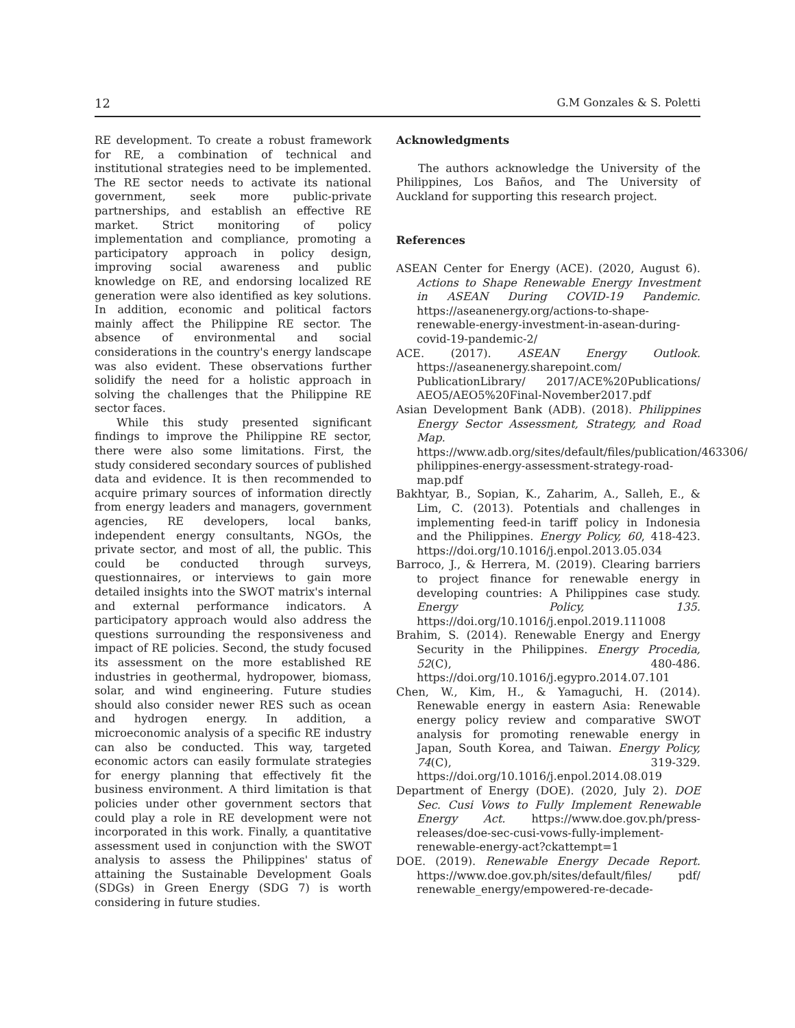12 G.M Gonzales & S. Poletti
RE development. To create a robust framework for RE, a combination of technical and institutional strategies need to be implemented. The RE sector needs to activate its national government, seek more public-private partnerships, and establish an effective RE market. Strict monitoring of policy implementation and compliance, promoting a participatory approach in policy design, improving social awareness and public knowledge on RE, and endorsing localized RE generation were also identified as key solutions. In addition, economic and political factors mainly affect the Philippine RE sector. The absence of environmental and social considerations in the country's energy landscape was also evident. These observations further solidify the need for a holistic approach in solving the challenges that the Philippine RE sector faces.
While this study presented significant findings to improve the Philippine RE sector, there were also some limitations. First, the study considered secondary sources of published data and evidence. It is then recommended to acquire primary sources of information directly from energy leaders and managers, government agencies, RE developers, local banks, independent energy consultants, NGOs, the private sector, and most of all, the public. This could be conducted through surveys, questionnaires, or interviews to gain more detailed insights into the SWOT matrix's internal and external performance indicators. A participatory approach would also address the questions surrounding the responsiveness and impact of RE policies. Second, the study focused its assessment on the more established RE industries in geothermal, hydropower, biomass, solar, and wind engineering. Future studies should also consider newer RES such as ocean and hydrogen energy. In addition, a microeconomic analysis of a specific RE industry can also be conducted. This way, targeted economic actors can easily formulate strategies for energy planning that effectively fit the business environment. A third limitation is that policies under other government sectors that could play a role in RE development were not incorporated in this work. Finally, a quantitative assessment used in conjunction with the SWOT analysis to assess the Philippines' status of attaining the Sustainable Development Goals (SDGs) in Green Energy (SDG 7) is worth considering in future studies.
Acknowledgments
The authors acknowledge the University of the Philippines, Los Baños, and The University of Auckland for supporting this research project.
References
ASEAN Center for Energy (ACE). (2020, August 6). Actions to Shape Renewable Energy Investment in ASEAN During COVID-19 Pandemic. https://aseanenergy.org/actions-to-shape-renewable-energy-investment-in-asean-during-covid-19-pandemic-2/
ACE. (2017). ASEAN Energy Outlook. https://aseanenergy.sharepoint.com/ PublicationLibrary/ 2017/ACE%20Publications/ AEO5/AEO5%20Final-November2017.pdf
Asian Development Bank (ADB). (2018). Philippines Energy Sector Assessment, Strategy, and Road Map. https://www.adb.org/sites/default/files/publication/463306/ philippines-energy-assessment-strategy-road-map.pdf
Bakhtyar, B., Sopian, K., Zaharim, A., Salleh, E., & Lim, C. (2013). Potentials and challenges in implementing feed-in tariff policy in Indonesia and the Philippines. Energy Policy, 60, 418-423. https://doi.org/10.1016/j.enpol.2013.05.034
Barroco, J., & Herrera, M. (2019). Clearing barriers to project finance for renewable energy in developing countries: A Philippines case study. Energy Policy, 135. https://doi.org/10.1016/j.enpol.2019.111008
Brahim, S. (2014). Renewable Energy and Energy Security in the Philippines. Energy Procedia, 52(C), 480-486. https://doi.org/10.1016/j.egypro.2014.07.101
Chen, W., Kim, H., & Yamaguchi, H. (2014). Renewable energy in eastern Asia: Renewable energy policy review and comparative SWOT analysis for promoting renewable energy in Japan, South Korea, and Taiwan. Energy Policy, 74(C), 319-329. https://doi.org/10.1016/j.enpol.2014.08.019
Department of Energy (DOE). (2020, July 2). DOE Sec. Cusi Vows to Fully Implement Renewable Energy Act. https://www.doe.gov.ph/press-releases/doe-sec-cusi-vows-fully-implement-renewable-energy-act?ckattempt=1
DOE. (2019). Renewable Energy Decade Report. https://www.doe.gov.ph/sites/default/files/ pdf/ renewable_energy/empowered-re-decade-